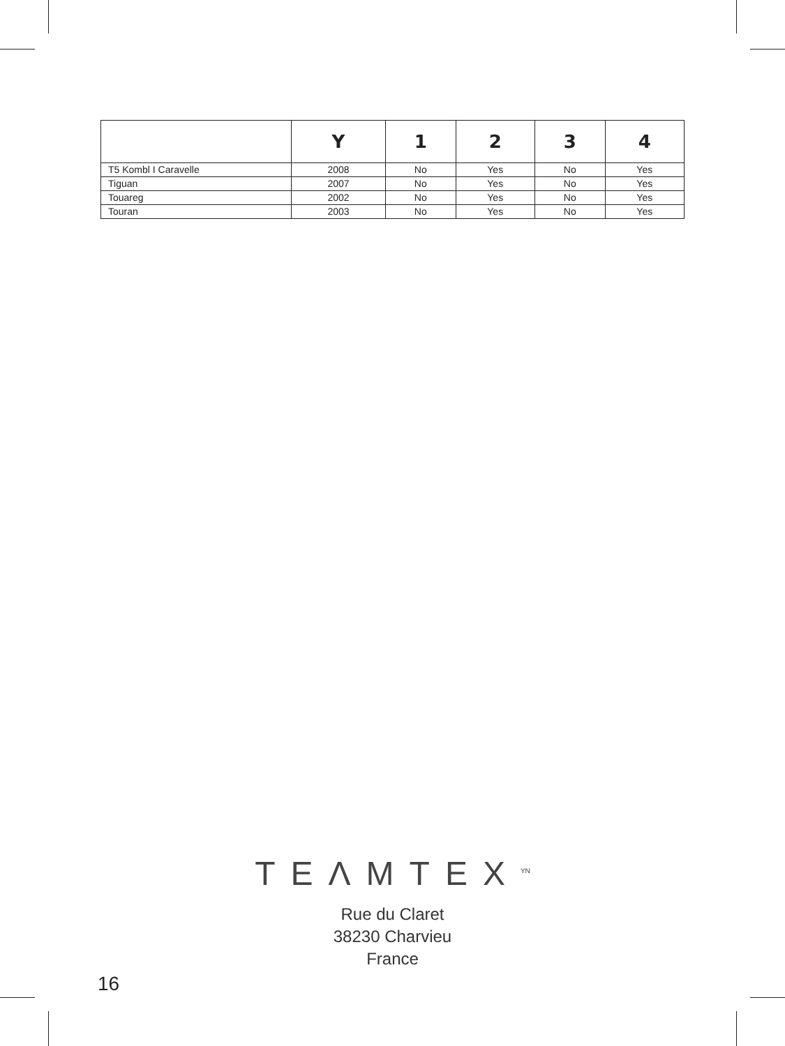| | Y | 1 | 2 | 3 | 4 |
| --- | --- | --- | --- | --- | --- |
| T5 Kombl I Caravelle | 2008 | No | Yes | No | Yes |
| Tiguan | 2007 | No | Yes | No | Yes |
| Touareg | 2002 | No | Yes | No | Yes |
| Touran | 2003 | No | Yes | No | Yes |
TEΛMTEX<sup>YN</sup>
Rue du Claret
38230 Charvieu
France
16